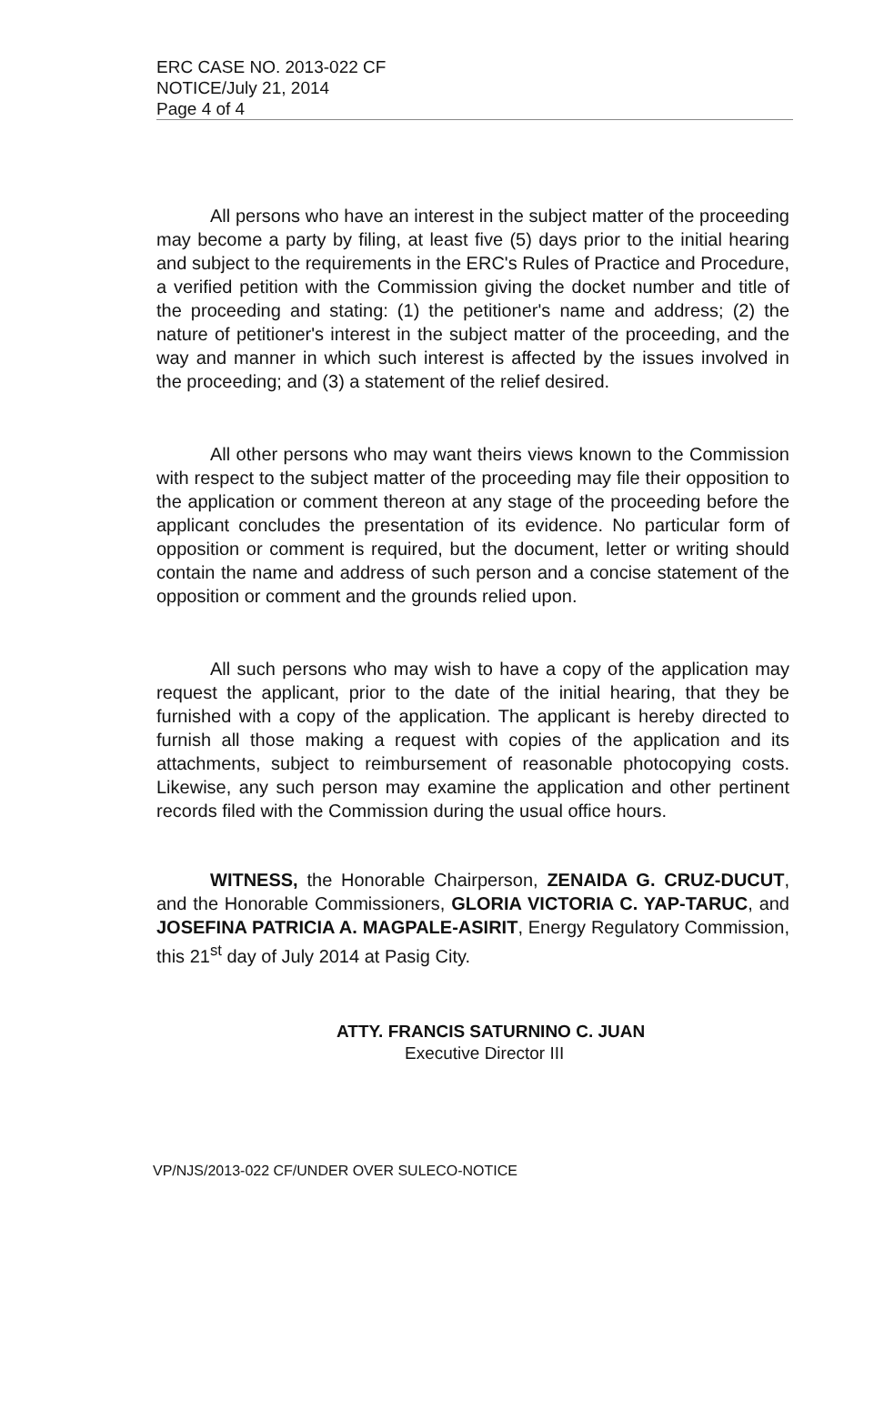ERC CASE NO. 2013-022 CF
NOTICE/July 21, 2014
Page 4 of 4
All persons who have an interest in the subject matter of the proceeding may become a party by filing, at least five (5) days prior to the initial hearing and subject to the requirements in the ERC's Rules of Practice and Procedure, a verified petition with the Commission giving the docket number and title of the proceeding and stating: (1) the petitioner's name and address; (2) the nature of petitioner's interest in the subject matter of the proceeding, and the way and manner in which such interest is affected by the issues involved in the proceeding; and (3) a statement of the relief desired.
All other persons who may want theirs views known to the Commission with respect to the subject matter of the proceeding may file their opposition to the application or comment thereon at any stage of the proceeding before the applicant concludes the presentation of its evidence. No particular form of opposition or comment is required, but the document, letter or writing should contain the name and address of such person and a concise statement of the opposition or comment and the grounds relied upon.
All such persons who may wish to have a copy of the application may request the applicant, prior to the date of the initial hearing, that they be furnished with a copy of the application. The applicant is hereby directed to furnish all those making a request with copies of the application and its attachments, subject to reimbursement of reasonable photocopying costs. Likewise, any such person may examine the application and other pertinent records filed with the Commission during the usual office hours.
WITNESS, the Honorable Chairperson, ZENAIDA G. CRUZ-DUCUT, and the Honorable Commissioners, GLORIA VICTORIA C. YAP-TARUC, and JOSEFINA PATRICIA A. MAGPALE-ASIRIT, Energy Regulatory Commission, this 21<sup>st</sup> day of July 2014 at Pasig City.
ATTY. FRANCIS SATURNINO C. JUAN
Executive Director III
VP/NJS/2013-022 CF/UNDER OVER SULECO-NOTICE